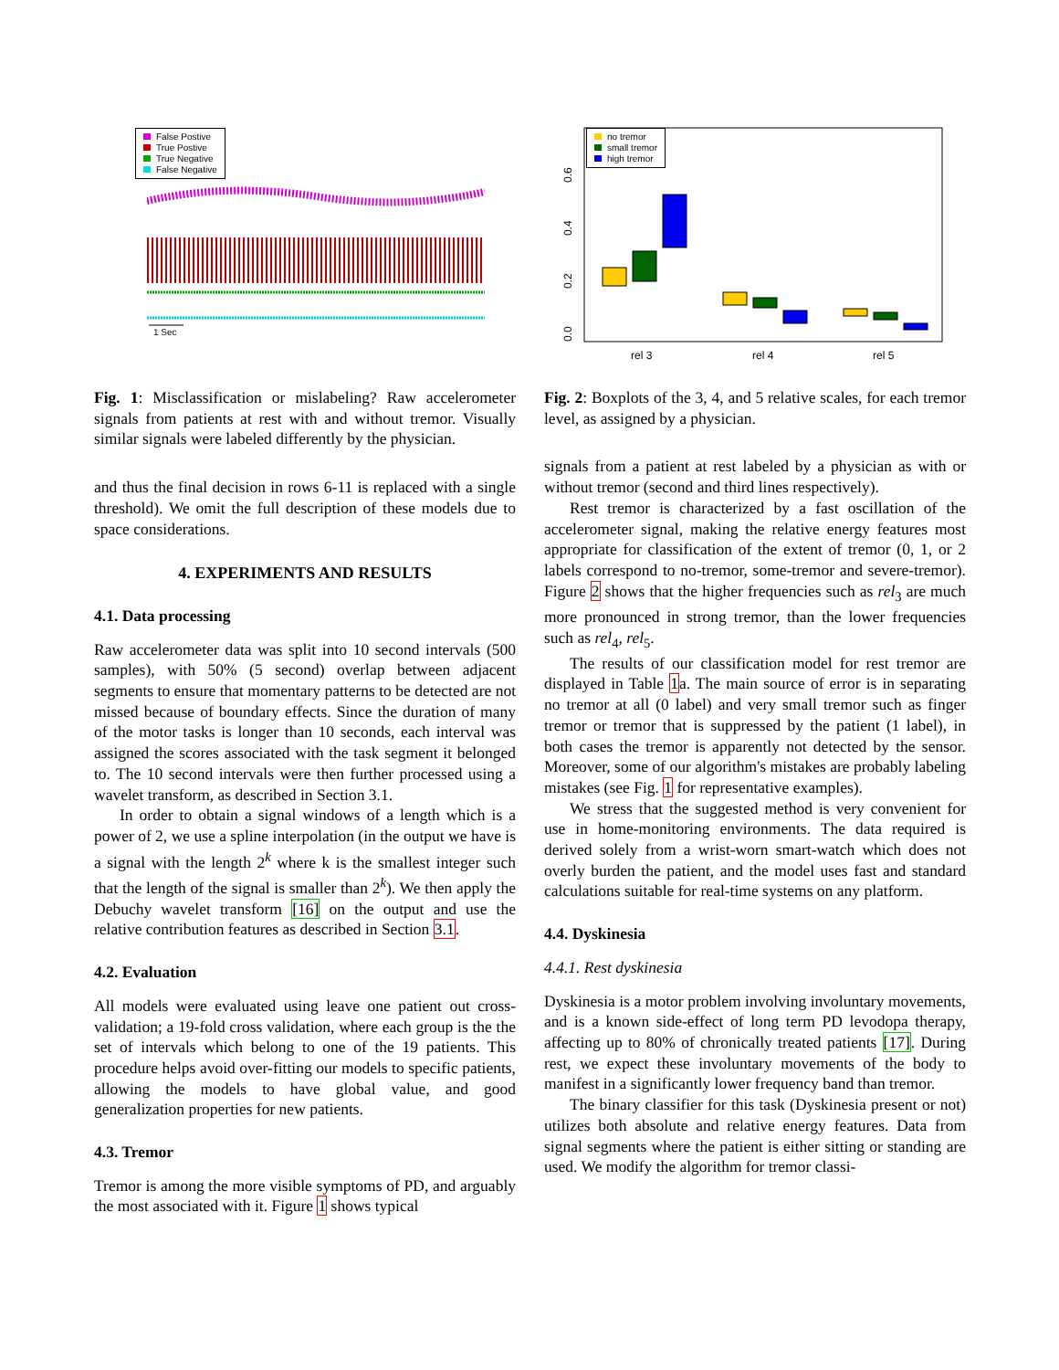False Postive
True Postive
True Negative
False Negative
1 Sec
Fig. 1: Misclassification or mislabeling? Raw accelerometer signals from patients at rest with and without tremor. Visually similar signals were labeled differently by the physician.
and thus the final decision in rows 6-11 is replaced with a single threshold). We omit the full description of these models due to space considerations.
4. EXPERIMENTS AND RESULTS
4.1. Data processing
Raw accelerometer data was split into 10 second intervals (500 samples), with 50% (5 second) overlap between adjacent segments to ensure that momentary patterns to be detected are not missed because of boundary effects. Since the duration of many of the motor tasks is longer than 10 seconds, each interval was assigned the scores associated with the task segment it belonged to. The 10 second intervals were then further processed using a wavelet transform, as described in Section 3.1.
In order to obtain a signal windows of a length which is a power of 2, we use a spline interpolation (in the output we have is a signal with the length 2<sup>k</sup> where k is the smallest integer such that the length of the signal is smaller than 2<sup>k</sup>). We then apply the Debuchy wavelet transform [16] on the output and use the relative contribution features as described in Section 3.1.
4.2. Evaluation
All models were evaluated using leave one patient out cross-validation; a 19-fold cross validation, where each group is the the set of intervals which belong to one of the 19 patients. This procedure helps avoid over-fitting our models to specific patients, allowing the models to have global value, and good generalization properties for new patients.
4.3. Tremor
Tremor is among the more visible symptoms of PD, and arguably the most associated with it. Figure 1 shows typical
0.0
0.2
0.4
0.6
rel 3
rel 4
rel 5
no tremor
small tremor
high tremor
Fig. 2: Boxplots of the 3, 4, and 5 relative scales, for each tremor level, as assigned by a physician.
signals from a patient at rest labeled by a physician as with or without tremor (second and third lines respectively).
Rest tremor is characterized by a fast oscillation of the accelerometer signal, making the relative energy features most appropriate for classification of the extent of tremor (0, 1, or 2 labels correspond to no-tremor, some-tremor and severe-tremor). Figure 2 shows that the higher frequencies such as rel<sub>3</sub> are much more pronounced in strong tremor, than the lower frequencies such as rel<sub>4</sub>, rel<sub>5</sub>.
The results of our classification model for rest tremor are displayed in Table 1a. The main source of error is in separating no tremor at all (0 label) and very small tremor such as finger tremor or tremor that is suppressed by the patient (1 label), in both cases the tremor is apparently not detected by the sensor. Moreover, some of our algorithm's mistakes are probably labeling mistakes (see Fig. 1 for representative examples).
We stress that the suggested method is very convenient for use in home-monitoring environments. The data required is derived solely from a wrist-worn smart-watch which does not overly burden the patient, and the model uses fast and standard calculations suitable for real-time systems on any platform.
4.4. Dyskinesia
4.4.1. Rest dyskinesia
Dyskinesia is a motor problem involving involuntary movements, and is a known side-effect of long term PD levodopa therapy, affecting up to 80% of chronically treated patients [17]. During rest, we expect these involuntary movements of the body to manifest in a significantly lower frequency band than tremor.
The binary classifier for this task (Dyskinesia present or not) utilizes both absolute and relative energy features. Data from signal segments where the patient is either sitting or standing are used. We modify the algorithm for tremor classi-